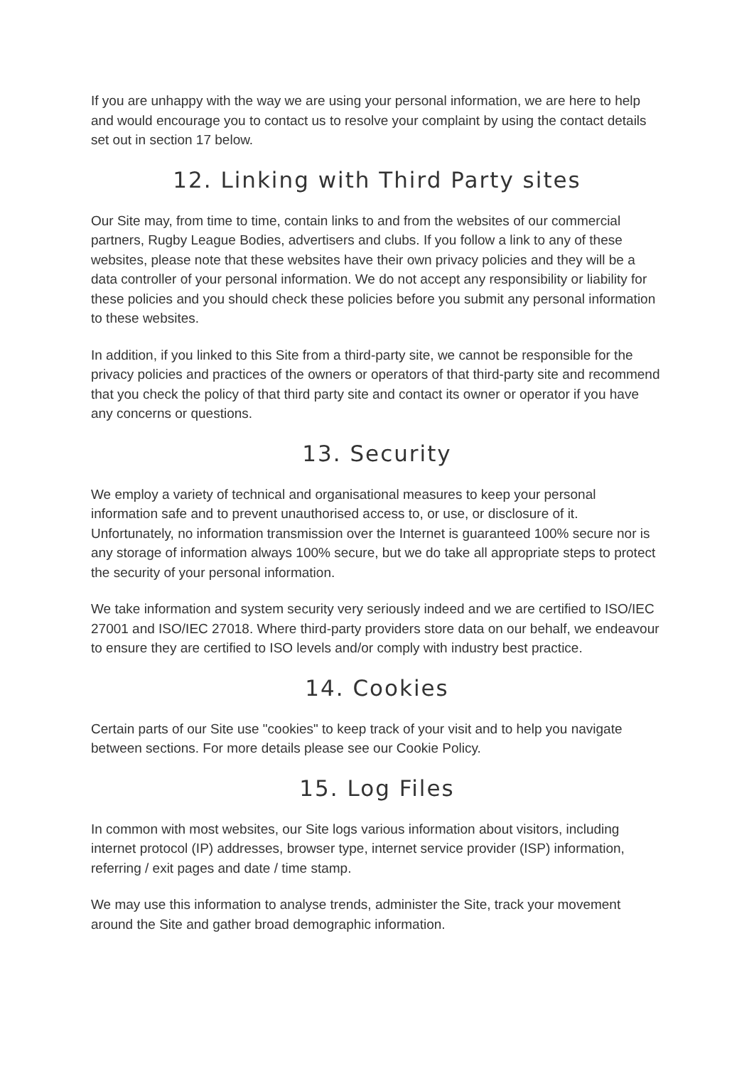If you are unhappy with the way we are using your personal information, we are here to help and would encourage you to contact us to resolve your complaint by using the contact details set out in section 17 below.
12. Linking with Third Party sites
Our Site may, from time to time, contain links to and from the websites of our commercial partners, Rugby League Bodies, advertisers and clubs. If you follow a link to any of these websites, please note that these websites have their own privacy policies and they will be a data controller of your personal information. We do not accept any responsibility or liability for these policies and you should check these policies before you submit any personal information to these websites.
In addition, if you linked to this Site from a third-party site, we cannot be responsible for the privacy policies and practices of the owners or operators of that third-party site and recommend that you check the policy of that third party site and contact its owner or operator if you have any concerns or questions.
13. Security
We employ a variety of technical and organisational measures to keep your personal information safe and to prevent unauthorised access to, or use, or disclosure of it. Unfortunately, no information transmission over the Internet is guaranteed 100% secure nor is any storage of information always 100% secure, but we do take all appropriate steps to protect the security of your personal information.
We take information and system security very seriously indeed and we are certified to ISO/IEC 27001 and ISO/IEC 27018. Where third-party providers store data on our behalf, we endeavour to ensure they are certified to ISO levels and/or comply with industry best practice.
14. Cookies
Certain parts of our Site use "cookies" to keep track of your visit and to help you navigate between sections. For more details please see our Cookie Policy.
15. Log Files
In common with most websites, our Site logs various information about visitors, including internet protocol (IP) addresses, browser type, internet service provider (ISP) information, referring / exit pages and date / time stamp.
We may use this information to analyse trends, administer the Site, track your movement around the Site and gather broad demographic information.